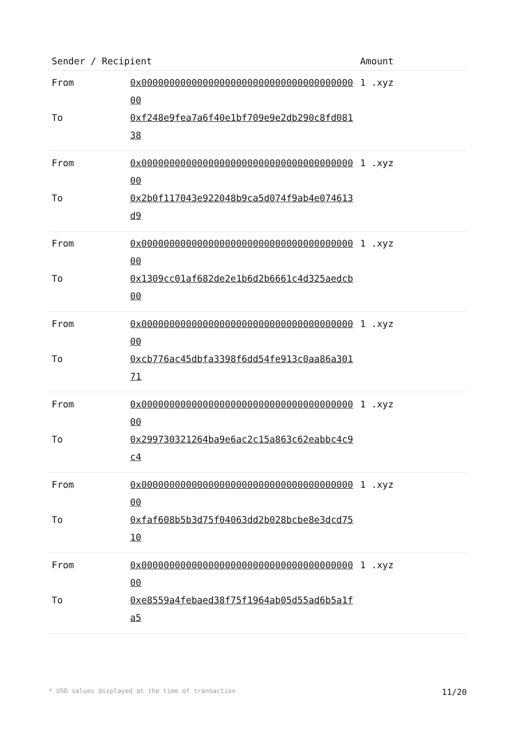| Sender / Recipient | | Amount |
| --- | --- | --- |
| From | 0x0000000000000000000000000000000000000000 | 1 .xyz |
| To | 0xf248e9fea7a6f40e1bf709e9e2db290c8fd08138 | |
| From | 0x0000000000000000000000000000000000000000 | 1 .xyz |
| To | 0x2b0f117043e922048b9ca5d074f9ab4e074613d9 | |
| From | 0x0000000000000000000000000000000000000000 | 1 .xyz |
| To | 0x1309cc01af682de2e1b6d2b6661c4d325aedcb00 | |
| From | 0x0000000000000000000000000000000000000000 | 1 .xyz |
| To | 0xcb776ac45dbfa3398f6dd54fe913c0aa86a30171 | |
| From | 0x0000000000000000000000000000000000000000 | 1 .xyz |
| To | 0x299730321264ba9e6ac2c15a863c62eabbc4c9c4 | |
| From | 0x0000000000000000000000000000000000000000 | 1 .xyz |
| To | 0xfaf608b5b3d75f04063dd2b028bcbe8e3dcd7510 | |
| From | 0x0000000000000000000000000000000000000000 | 1 .xyz |
| To | 0xe8559a4febaed38f75f1964ab05d55ad6b5a1fa5 | |
* USD values displayed at the time of transaction 11/20